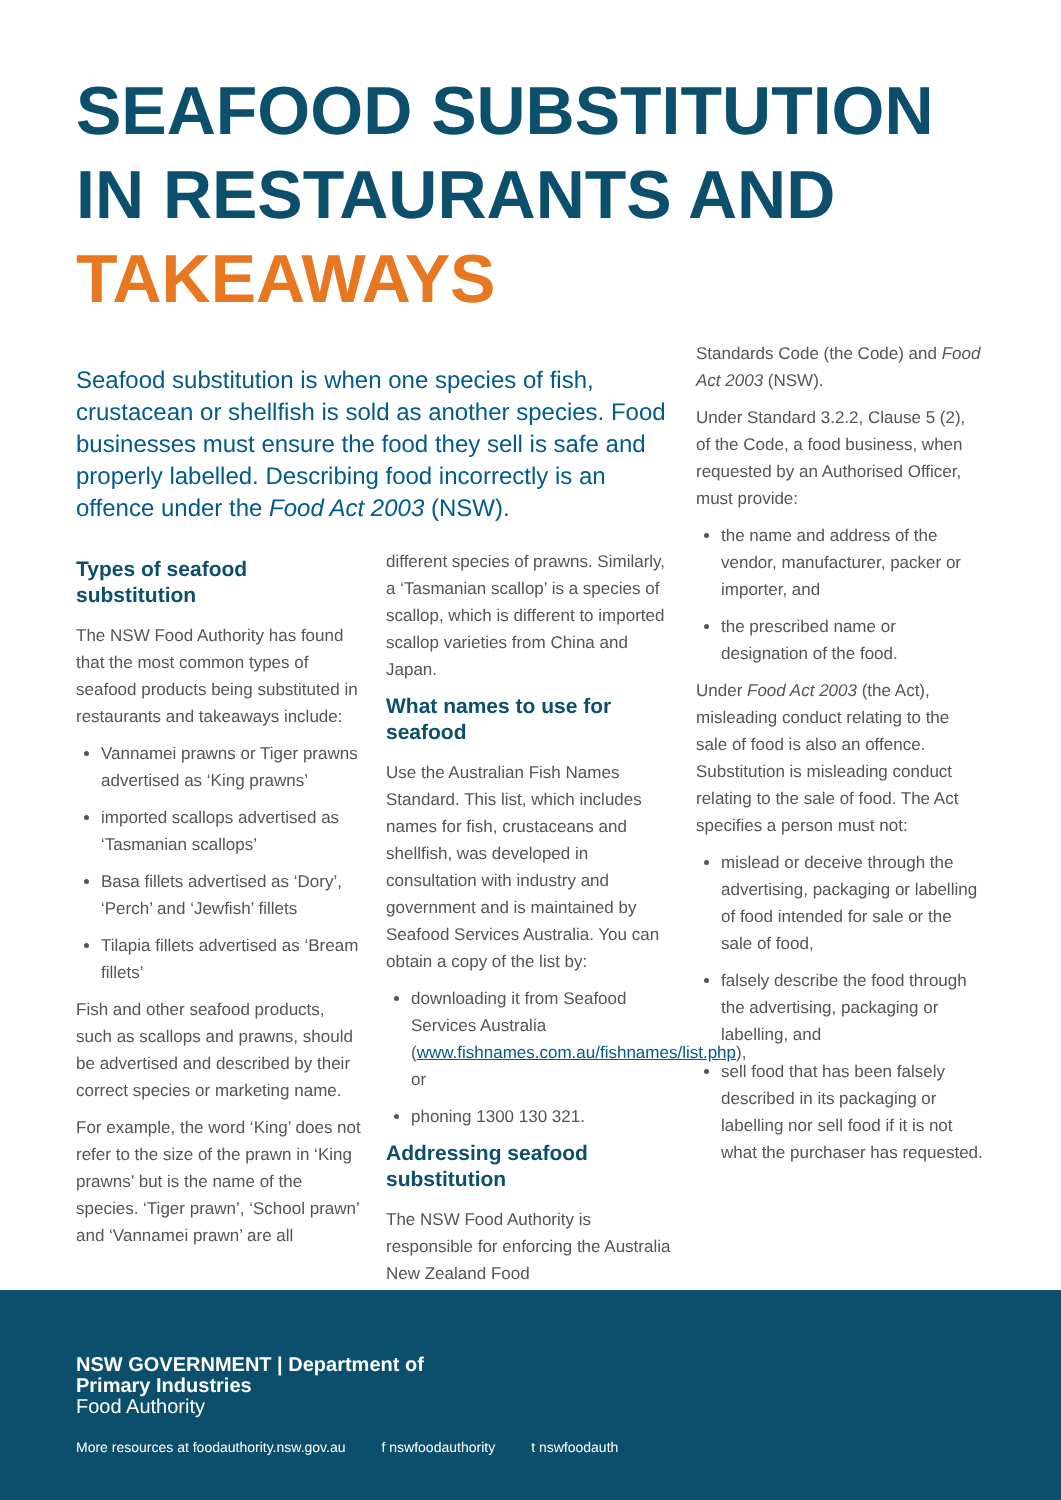SEAFOOD SUBSTITUTION
IN RESTAURANTS AND
TAKEAWAYS
Seafood substitution is when one species of fish, crustacean or shellfish is sold as another species. Food businesses must ensure the food they sell is safe and properly labelled. Describing food incorrectly is an offence under the Food Act 2003 (NSW).
Types of seafood substitution
The NSW Food Authority has found that the most common types of seafood products being substituted in restaurants and takeaways include:
Vannamei prawns or Tiger prawns advertised as ‘King prawns’
imported scallops advertised as ‘Tasmanian scallops’
Basa fillets advertised as ‘Dory’, ‘Perch’ and ‘Jewfish’ fillets
Tilapia fillets advertised as ‘Bream fillets’
Fish and other seafood products, such as scallops and prawns, should be advertised and described by their correct species or marketing name.
For example, the word ‘King’ does not refer to the size of the prawn in ‘King prawns’ but is the name of the species. ‘Tiger prawn’, ‘School prawn’ and ‘Vannamei prawn’ are all
different species of prawns. Similarly, a ‘Tasmanian scallop’ is a species of scallop, which is different to imported scallop varieties from China and Japan.
What names to use for seafood
Use the Australian Fish Names Standard. This list, which includes names for fish, crustaceans and shellfish, was developed in consultation with industry and government and is maintained by Seafood Services Australia. You can obtain a copy of the list by:
downloading it from Seafood Services Australia (www.fishnames.com.au/fishnames/list.php), or
phoning 1300 130 321.
Addressing seafood substitution
The NSW Food Authority is responsible for enforcing the Australia New Zealand Food
Standards Code (the Code) and Food Act 2003 (NSW).
Under Standard 3.2.2, Clause 5 (2), of the Code, a food business, when requested by an Authorised Officer, must provide:
the name and address of the vendor, manufacturer, packer or importer, and
the prescribed name or designation of the food.
Under Food Act 2003 (the Act), misleading conduct relating to the sale of food is also an offence. Substitution is misleading conduct relating to the sale of food. The Act specifies a person must not:
mislead or deceive through the advertising, packaging or labelling of food intended for sale or the sale of food,
falsely describe the food through the advertising, packaging or labelling, and
sell food that has been falsely described in its packaging or labelling nor sell food if it is not what the purchaser has requested.
NSW GOVERNMENT | Department of
Primary Industries
Food Authority
More resources at foodauthority.nsw.gov.au f nswfoodauthority t nswfoodauth